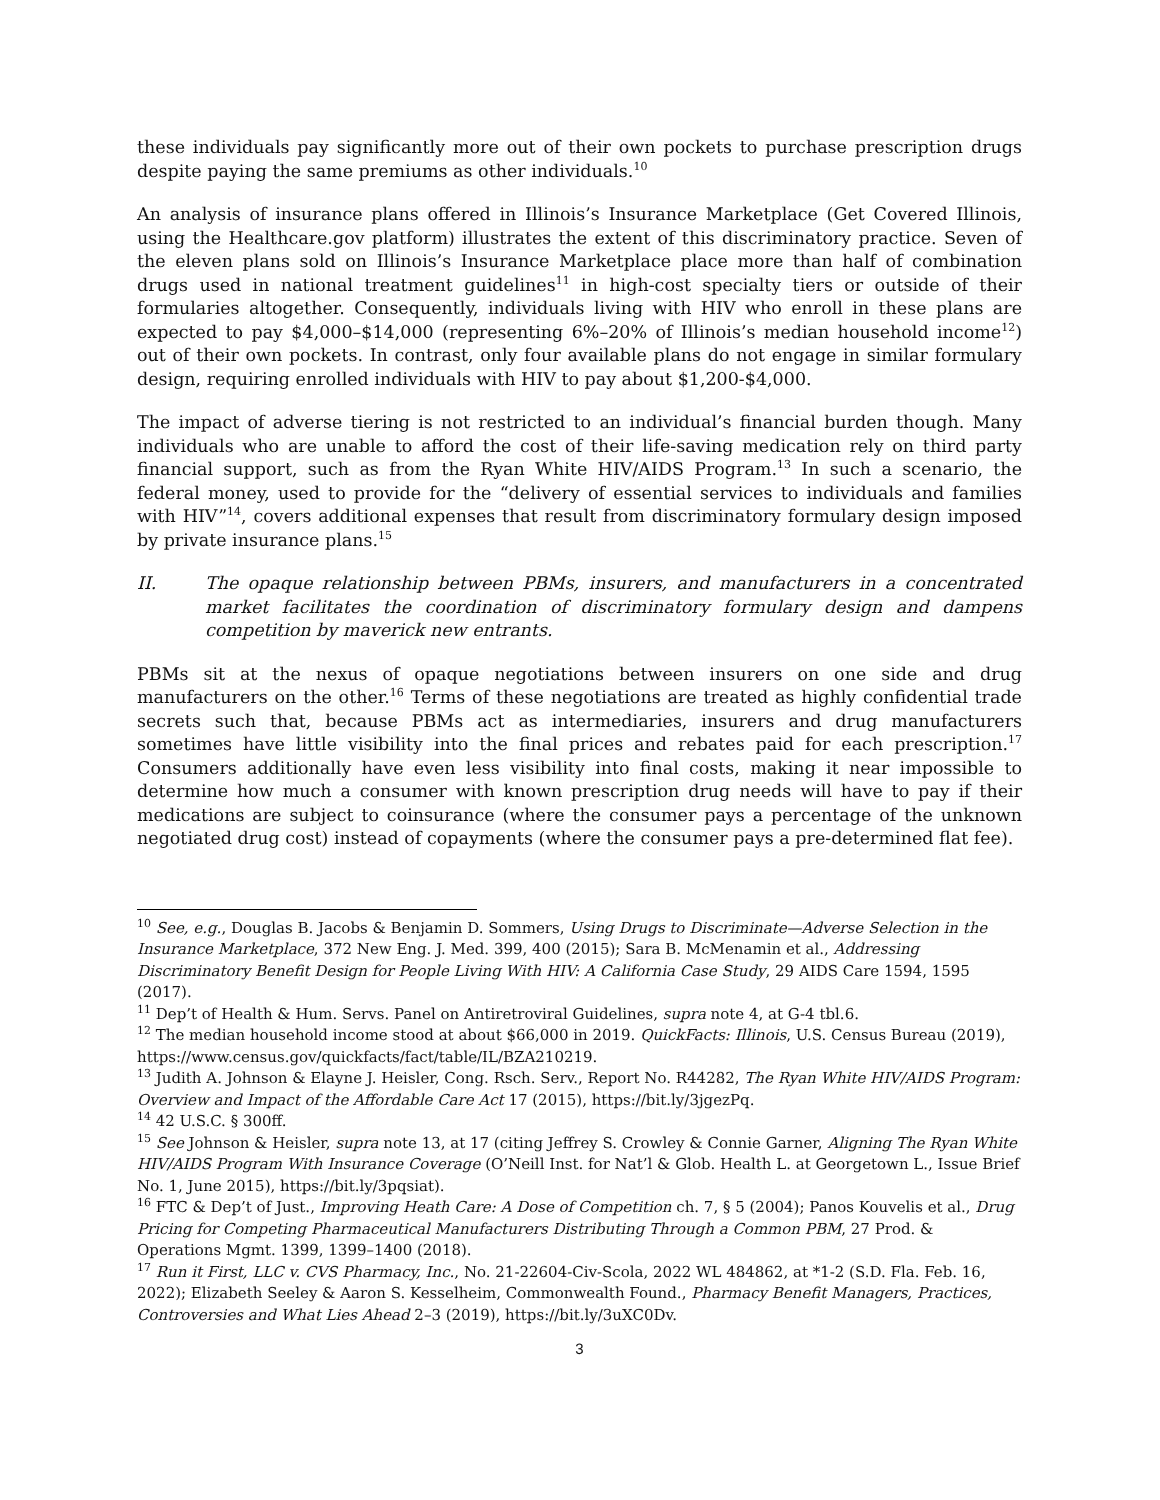these individuals pay significantly more out of their own pockets to purchase prescription drugs despite paying the same premiums as other individuals.<sup>10</sup>
An analysis of insurance plans offered in Illinois’s Insurance Marketplace (Get Covered Illinois, using the Healthcare.gov platform) illustrates the extent of this discriminatory practice. Seven of the eleven plans sold on Illinois’s Insurance Marketplace place more than half of combination drugs used in national treatment guidelines<sup>11</sup> in high-cost specialty tiers or outside of their formularies altogether. Consequently, individuals living with HIV who enroll in these plans are expected to pay $4,000–$14,000 (representing 6%–20% of Illinois’s median household income<sup>12</sup>) out of their own pockets. In contrast, only four available plans do not engage in similar formulary design, requiring enrolled individuals with HIV to pay about $1,200-$4,000.
The impact of adverse tiering is not restricted to an individual’s financial burden though. Many individuals who are unable to afford the cost of their life-saving medication rely on third party financial support, such as from the Ryan White HIV/AIDS Program.<sup>13</sup> In such a scenario, the federal money, used to provide for the “delivery of essential services to individuals and families with HIV”<sup>14</sup>, covers additional expenses that result from discriminatory formulary design imposed by private insurance plans.<sup>15</sup>
II. The opaque relationship between PBMs, insurers, and manufacturers in a concentrated market facilitates the coordination of discriminatory formulary design and dampens competition by maverick new entrants.
PBMs sit at the nexus of opaque negotiations between insurers on one side and drug manufacturers on the other.<sup>16</sup> Terms of these negotiations are treated as highly confidential trade secrets such that, because PBMs act as intermediaries, insurers and drug manufacturers sometimes have little visibility into the final prices and rebates paid for each prescription.<sup>17</sup> Consumers additionally have even less visibility into final costs, making it near impossible to determine how much a consumer with known prescription drug needs will have to pay if their medications are subject to coinsurance (where the consumer pays a percentage of the unknown negotiated drug cost) instead of copayments (where the consumer pays a pre-determined flat fee).
<sup>10</sup> See, e.g., Douglas B. Jacobs & Benjamin D. Sommers, Using Drugs to Discriminate—Adverse Selection in the Insurance Marketplace, 372 New Eng. J. Med. 399, 400 (2015); Sara B. McMenamin et al., Addressing Discriminatory Benefit Design for People Living With HIV: A California Case Study, 29 AIDS Care 1594, 1595 (2017).
<sup>11</sup> Dep’t of Health & Hum. Servs. Panel on Antiretroviral Guidelines, supra note 4, at G-4 tbl.6.
<sup>12</sup> The median household income stood at about $66,000 in 2019. QuickFacts: Illinois, U.S. Census Bureau (2019), https://www.census.gov/quickfacts/fact/table/IL/BZA210219.
<sup>13</sup> Judith A. Johnson & Elayne J. Heisler, Cong. Rsch. Serv., Report No. R44282, The Ryan White HIV/AIDS Program: Overview and Impact of the Affordable Care Act 17 (2015), https://bit.ly/3jgezPq.
<sup>14</sup> 42 U.S.C. § 300ff.
<sup>15</sup> See Johnson & Heisler, supra note 13, at 17 (citing Jeffrey S. Crowley & Connie Garner, Aligning The Ryan White HIV/AIDS Program With Insurance Coverage (O’Neill Inst. for Nat’l & Glob. Health L. at Georgetown L., Issue Brief No. 1, June 2015), https://bit.ly/3pqsiat).
<sup>16</sup> FTC & Dep’t of Just., Improving Heath Care: A Dose of Competition ch. 7, § 5 (2004); Panos Kouvelis et al., Drug Pricing for Competing Pharmaceutical Manufacturers Distributing Through a Common PBM, 27 Prod. & Operations Mgmt. 1399, 1399–1400 (2018).
<sup>17</sup> Run it First, LLC v. CVS Pharmacy, Inc., No. 21-22604-Civ-Scola, 2022 WL 484862, at *1-2 (S.D. Fla. Feb. 16, 2022); Elizabeth Seeley & Aaron S. Kesselheim, Commonwealth Found., Pharmacy Benefit Managers, Practices, Controversies and What Lies Ahead 2–3 (2019), https://bit.ly/3uXC0Dv.
3